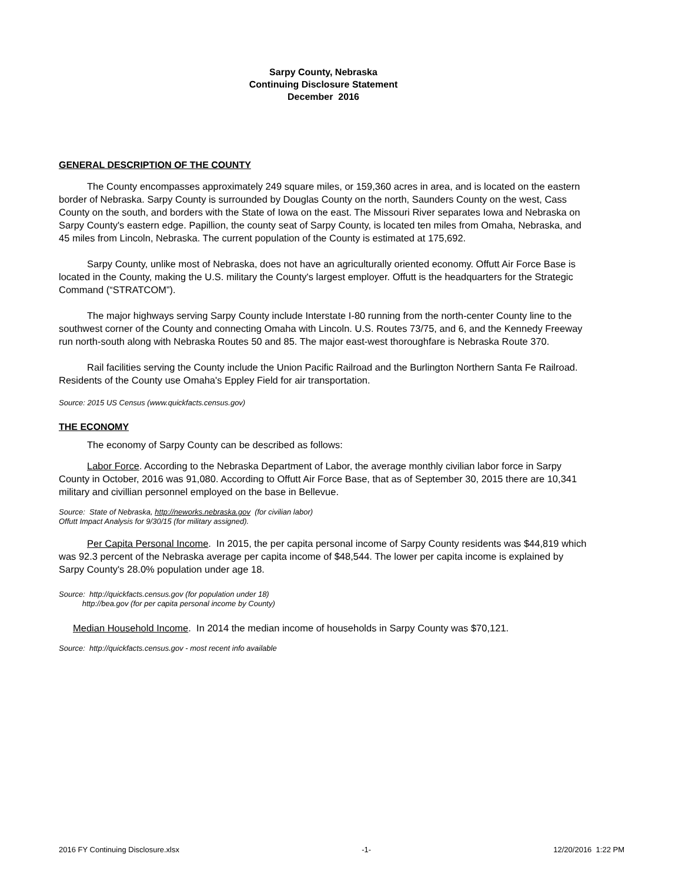Sarpy County, Nebraska
Continuing Disclosure Statement
December 2016
GENERAL DESCRIPTION OF THE COUNTY
The County encompasses approximately 249 square miles, or 159,360 acres in area, and is located on the eastern border of Nebraska. Sarpy County is surrounded by Douglas County on the north, Saunders County on the west, Cass County on the south, and borders with the State of Iowa on the east. The Missouri River separates Iowa and Nebraska on Sarpy County's eastern edge. Papillion, the county seat of Sarpy County, is located ten miles from Omaha, Nebraska, and 45 miles from Lincoln, Nebraska. The current population of the County is estimated at 175,692.
Sarpy County, unlike most of Nebraska, does not have an agriculturally oriented economy. Offutt Air Force Base is located in the County, making the U.S. military the County's largest employer. Offutt is the headquarters for the Strategic Command (“STRATCOM”).
The major highways serving Sarpy County include Interstate I-80 running from the north-center County line to the southwest corner of the County and connecting Omaha with Lincoln. U.S. Routes 73/75, and 6, and the Kennedy Freeway run north-south along with Nebraska Routes 50 and 85. The major east-west thoroughfare is Nebraska Route 370.
Rail facilities serving the County include the Union Pacific Railroad and the Burlington Northern Santa Fe Railroad. Residents of the County use Omaha's Eppley Field for air transportation.
Source: 2015 US Census (www.quickfacts.census.gov)
THE ECONOMY
The economy of Sarpy County can be described as follows:
Labor Force. According to the Nebraska Department of Labor, the average monthly civilian labor force in Sarpy County in October, 2016 was 91,080. According to Offutt Air Force Base, that as of September 30, 2015 there are 10,341 military and civillian personnel employed on the base in Bellevue.
Source: State of Nebraska, http://neworks.nebraska.gov (for civilian labor)
Offutt Impact Analysis for 9/30/15 (for military assigned).
Per Capita Personal Income. In 2015, the per capita personal income of Sarpy County residents was $44,819 which was 92.3 percent of the Nebraska average per capita income of $48,544. The lower per capita income is explained by Sarpy County's 28.0% population under age 18.
Source: http://quickfacts.census.gov (for population under 18)
http://bea.gov (for per capita personal income by County)
Median Household Income. In 2014 the median income of households in Sarpy County was $70,121.
Source: http://quickfacts.census.gov - most recent info available
2016 FY Continuing Disclosure.xlsx -1- 12/20/2016 1:22 PM